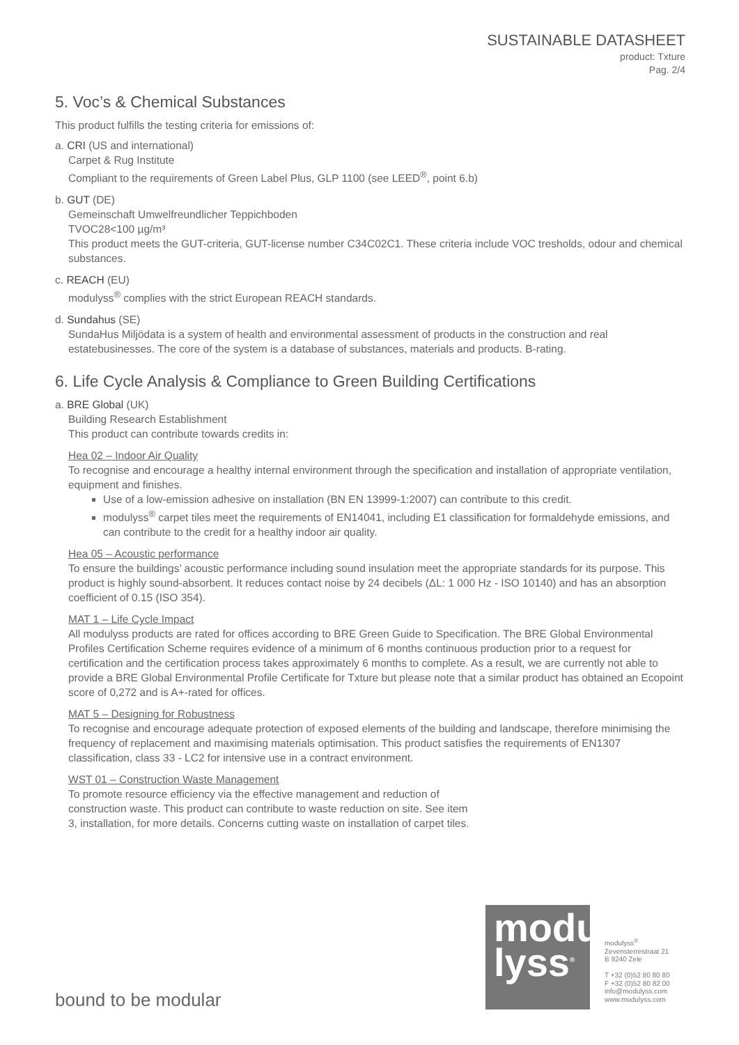SUSTAINABLE DATASHEET
product: Txture
Pag. 2/4
5. Voc’s & Chemical Substances
This product fulfills the testing criteria for emissions of:
a. CRI (US and international)
Carpet & Rug Institute
Compliant to the requirements of Green Label Plus, GLP 1100 (see LEED<sup>®</sup>, point 6.b)
b. GUT (DE)
Gemeinschaft Umwelfreundlicher Teppichboden
TVOC28<100 µg/m³
This product meets the GUT-criteria, GUT-license number C34C02C1. These criteria include VOC tresholds, odour and chemical substances.
c. REACH (EU)
modulyss<sup>®</sup> complies with the strict European REACH standards.
d. Sundahus (SE)
SundaHus Miljödata is a system of health and environmental assessment of products in the construction and real estatebusinesses. The core of the system is a database of substances, materials and products. B-rating.
6. Life Cycle Analysis & Compliance to Green Building Certifications
a. BRE Global (UK)
Building Research Establishment
This product can contribute towards credits in:
Hea 02 – Indoor Air Quality
To recognise and encourage a healthy internal environment through the specification and installation of appropriate ventilation, equipment and finishes.
Use of a low-emission adhesive on installation (BN EN 13999-1:2007) can contribute to this credit.
modulyss<sup>®</sup> carpet tiles meet the requirements of EN14041, including E1 classification for formaldehyde emissions, and can contribute to the credit for a healthy indoor air quality.
Hea 05 – Acoustic performance
To ensure the buildings’ acoustic performance including sound insulation meet the appropriate standards for its purpose. This product is highly sound-absorbent. It reduces contact noise by 24 decibels (ΔL: 1 000 Hz - ISO 10140) and has an absorption coefficient of 0.15 (ISO 354).
MAT 1 – Life Cycle Impact
All modulyss products are rated for offices according to BRE Green Guide to Specification. The BRE Global Environmental Profiles Certification Scheme requires evidence of a minimum of 6 months continuous production prior to a request for certification and the certification process takes approximately 6 months to complete. As a result, we are currently not able to provide a BRE Global Environmental Profile Certificate for Txture but please note that a similar product has obtained an Ecopoint score of 0,272 and is A+-rated for offices.
MAT 5 – Designing for Robustness
To recognise and encourage adequate protection of exposed elements of the building and landscape, therefore minimising the frequency of replacement and maximising materials optimisation. This product satisfies the requirements of EN1307 classification, class 33 - LC2 for intensive use in a contract environment.
WST 01 – Construction Waste Management
To promote resource efficiency via the effective management and reduction of construction waste. This product can contribute to waste reduction on site. See item 3, installation, for more details. Concerns cutting waste on installation of carpet tiles.
bound to be modular
modu
lyss<sup>®</sup>
modulyss<sup>®</sup>
Zevensterrestraat 21
B 9240 Zele
T +32 (0)52 80 80 80
F +32 (0)52 80 82 00
info@modulyss.com
www.modulyss.com